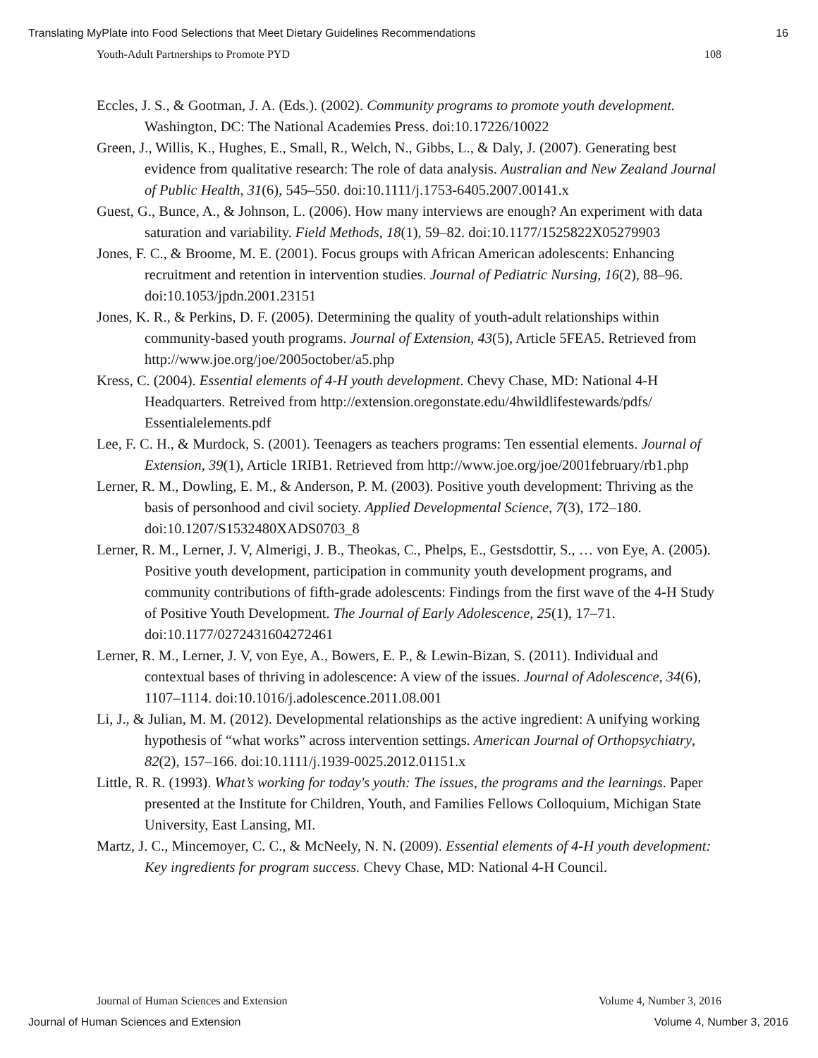Translating MyPlate into Food Selections that Meet Dietary Guidelines Recommendations 16
Youth-Adult Partnerships to Promote PYD 108
Eccles, J. S., & Gootman, J. A. (Eds.). (2002). Community programs to promote youth development. Washington, DC: The National Academies Press. doi:10.17226/10022
Green, J., Willis, K., Hughes, E., Small, R., Welch, N., Gibbs, L., & Daly, J. (2007). Generating best evidence from qualitative research: The role of data analysis. Australian and New Zealand Journal of Public Health, 31(6), 545–550. doi:10.1111/j.1753-6405.2007.00141.x
Guest, G., Bunce, A., & Johnson, L. (2006). How many interviews are enough? An experiment with data saturation and variability. Field Methods, 18(1), 59–82. doi:10.1177/1525822X05279903
Jones, F. C., & Broome, M. E. (2001). Focus groups with African American adolescents: Enhancing recruitment and retention in intervention studies. Journal of Pediatric Nursing, 16(2), 88–96. doi:10.1053/jpdn.2001.23151
Jones, K. R., & Perkins, D. F. (2005). Determining the quality of youth-adult relationships within community-based youth programs. Journal of Extension, 43(5), Article 5FEA5. Retrieved from http://www.joe.org/joe/2005october/a5.php
Kress, C. (2004). Essential elements of 4-H youth development. Chevy Chase, MD: National 4-H Headquarters. Retreived from http://extension.oregonstate.edu/4hwildlifestewards/pdfs/ Essentialelements.pdf
Lee, F. C. H., & Murdock, S. (2001). Teenagers as teachers programs: Ten essential elements. Journal of Extension, 39(1), Article 1RIB1. Retrieved from http://www.joe.org/joe/2001february/rb1.php
Lerner, R. M., Dowling, E. M., & Anderson, P. M. (2003). Positive youth development: Thriving as the basis of personhood and civil society. Applied Developmental Science, 7(3), 172–180. doi:10.1207/S1532480XADS0703_8
Lerner, R. M., Lerner, J. V, Almerigi, J. B., Theokas, C., Phelps, E., Gestsdottir, S., … von Eye, A. (2005). Positive youth development, participation in community youth development programs, and community contributions of fifth-grade adolescents: Findings from the first wave of the 4-H Study of Positive Youth Development. The Journal of Early Adolescence, 25(1), 17–71. doi:10.1177/0272431604272461
Lerner, R. M., Lerner, J. V, von Eye, A., Bowers, E. P., & Lewin-Bizan, S. (2011). Individual and contextual bases of thriving in adolescence: A view of the issues. Journal of Adolescence, 34(6), 1107–1114. doi:10.1016/j.adolescence.2011.08.001
Li, J., & Julian, M. M. (2012). Developmental relationships as the active ingredient: A unifying working hypothesis of “what works” across intervention settings. American Journal of Orthopsychiatry, 82(2), 157–166. doi:10.1111/j.1939-0025.2012.01151.x
Little, R. R. (1993). What’s working for today's youth: The issues, the programs and the learnings. Paper presented at the Institute for Children, Youth, and Families Fellows Colloquium, Michigan State University, East Lansing, MI.
Martz, J. C., Mincemoyer, C. C., & McNeely, N. N. (2009). Essential elements of 4-H youth development: Key ingredients for program success. Chevy Chase, MD: National 4-H Council.
Journal of Human Sciences and Extension Volume 4, Number 3, 2016
Journal of Human Sciences and Extension Volume 4, Number 3, 2016